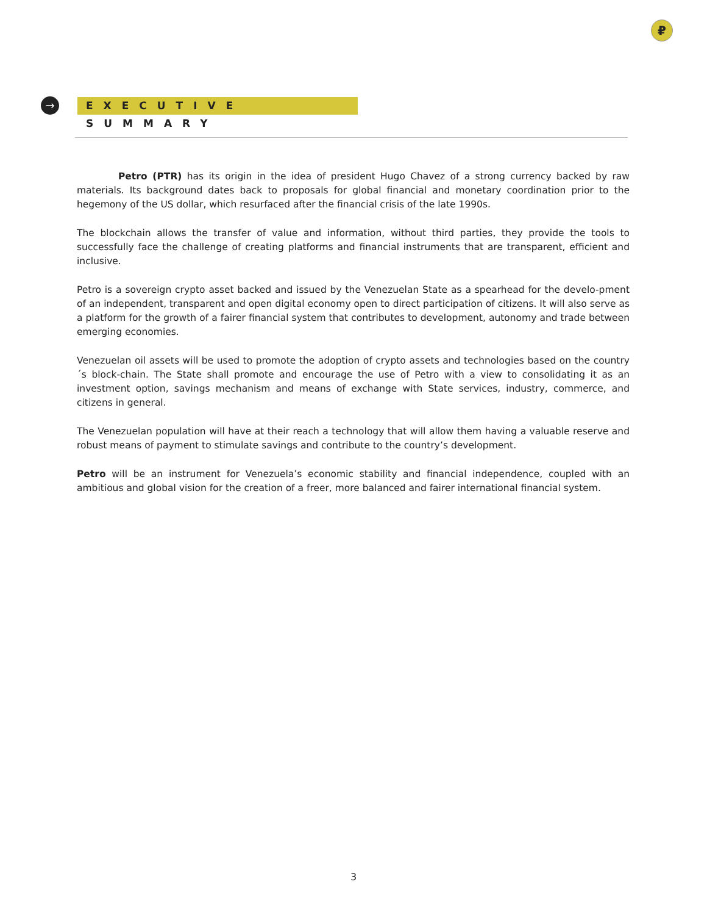₽
→ EXECUTIVE SUMMARY
Petro (PTR) has its origin in the idea of president Hugo Chavez of a strong currency backed by raw materials. Its background dates back to proposals for global financial and monetary coordination prior to the hegemony of the US dollar, which resurfaced after the financial crisis of the late 1990s.
The blockchain allows the transfer of value and information, without third parties, they provide the tools to successfully face the challenge of creating platforms and financial instruments that are transparent, efficient and inclusive.
Petro is a sovereign crypto asset backed and issued by the Venezuelan State as a spearhead for the develo-pment of an independent, transparent and open digital economy open to direct participation of citizens. It will also serve as a platform for the growth of a fairer financial system that contributes to development, autonomy and trade between emerging economies.
Venezuelan oil assets will be used to promote the adoption of crypto assets and technologies based on the country´s block-chain. The State shall promote and encourage the use of Petro with a view to consolidating it as an investment option, savings mechanism and means of exchange with State services, industry, commerce, and citizens in general.
The Venezuelan population will have at their reach a technology that will allow them having a valuable reserve and robust means of payment to stimulate savings and contribute to the country’s development.
Petro will be an instrument for Venezuela’s economic stability and financial independence, coupled with an ambitious and global vision for the creation of a freer, more balanced and fairer international financial system.
3